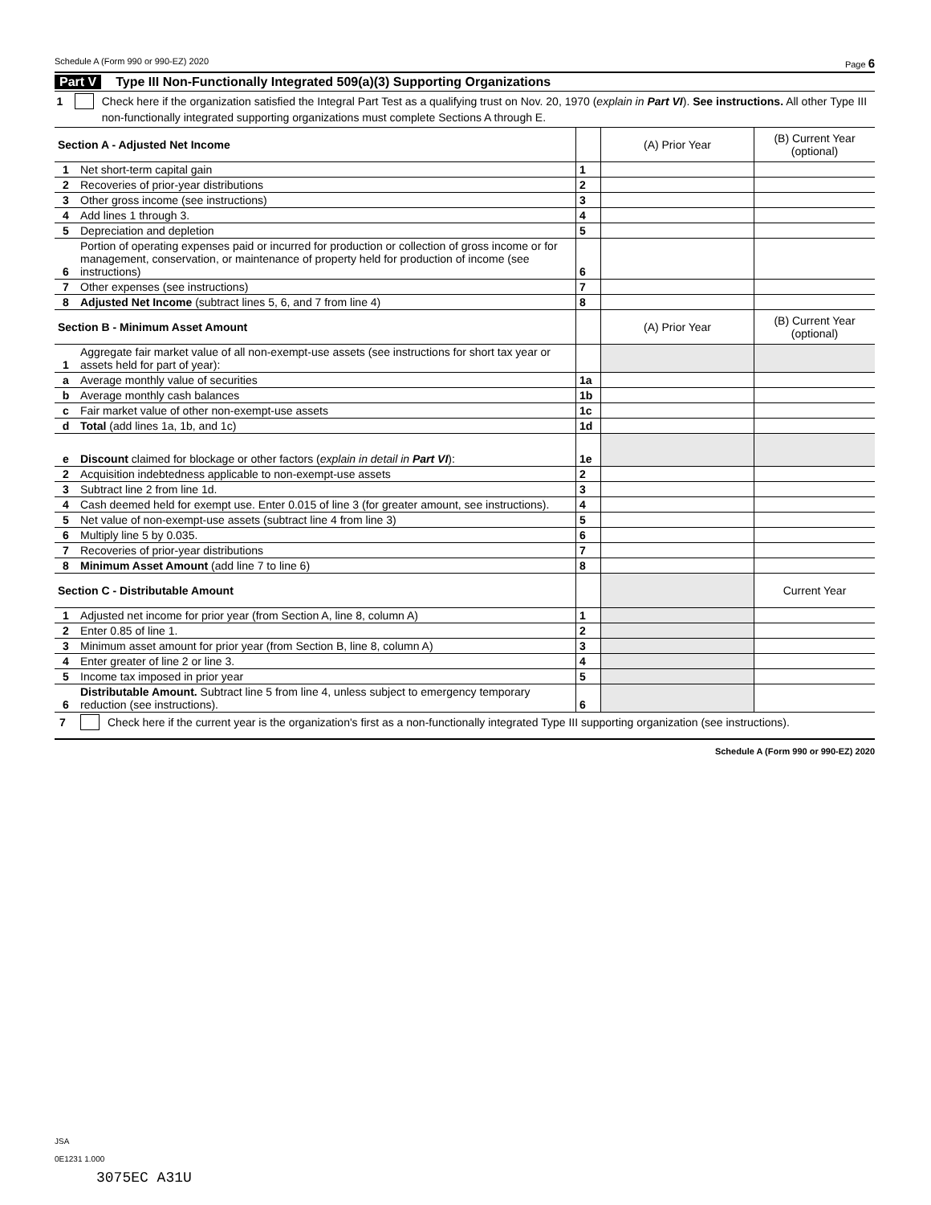Schedule A (Form 990 or 990-EZ) 2020 Page 6
Part V Type III Non-Functionally Integrated 509(a)(3) Supporting Organizations
1 Check here if the organization satisfied the Integral Part Test as a qualifying trust on Nov. 20, 1970 (explain in Part VI). See instructions. All other Type III non-functionally integrated supporting organizations must complete Sections A through E.
| Section A - Adjusted Net Income | | | (A) Prior Year | (B) Current Year (optional) |
| 1 | Net short-term capital gain | 1 | | |
| 2 | Recoveries of prior-year distributions | 2 | | |
| 3 | Other gross income (see instructions) | 3 | | |
| 4 | Add lines 1 through 3. | 4 | | |
| 5 | Depreciation and depletion | 5 | | |
| 6 | Portion of operating expenses paid or incurred for production or collection of gross income or for management, conservation, or maintenance of property held for production of income (see instructions) | 6 | | |
| 7 | Other expenses (see instructions) | 7 | | |
| 8 | Adjusted Net Income (subtract lines 5, 6, and 7 from line 4) | 8 | | |
| Section B - Minimum Asset Amount | | | (A) Prior Year | (B) Current Year (optional) |
| 1 | Aggregate fair market value of all non-exempt-use assets (see instructions for short tax year or assets held for part of year): | | | |
| a | Average monthly value of securities | 1a | | |
| b | Average monthly cash balances | 1b | | |
| c | Fair market value of other non-exempt-use assets | 1c | | |
| d | Total (add lines 1a, 1b, and 1c) | 1d | | |
| e | Discount claimed for blockage or other factors ( explain in detail in Part VI ): | 1e | | |
| 2 | Acquisition indebtedness applicable to non-exempt-use assets | 2 | | |
| 3 | Subtract line 2 from line 1d. | 3 | | |
| 4 | Cash deemed held for exempt use. Enter 0.015 of line 3 (for greater amount, see instructions). | 4 | | |
| 5 | Net value of non-exempt-use assets (subtract line 4 from line 3) | 5 | | |
| 6 | Multiply line 5 by 0.035. | 6 | | |
| 7 | Recoveries of prior-year distributions | 7 | | |
| 8 | Minimum Asset Amount (add line 7 to line 6) | 8 | | |
| Section C - Distributable Amount | | | | Current Year |
| 1 | Adjusted net income for prior year (from Section A, line 8, column A) | 1 | | |
| 2 | Enter 0.85 of line 1. | 2 | | |
| 3 | Minimum asset amount for prior year (from Section B, line 8, column A) | 3 | | |
| 4 | Enter greater of line 2 or line 3. | 4 | | |
| 5 | Income tax imposed in prior year | 5 | | |
| 6 | Distributable Amount. Subtract line 5 from line 4, unless subject to emergency temporary reduction (see instructions). | 6 | | |
7 Check here if the current year is the organization's first as a non-functionally integrated Type III supporting organization (see instructions).
Schedule A (Form 990 or 990-EZ) 2020
JSA
0E1231 1.000
3075EC A31U